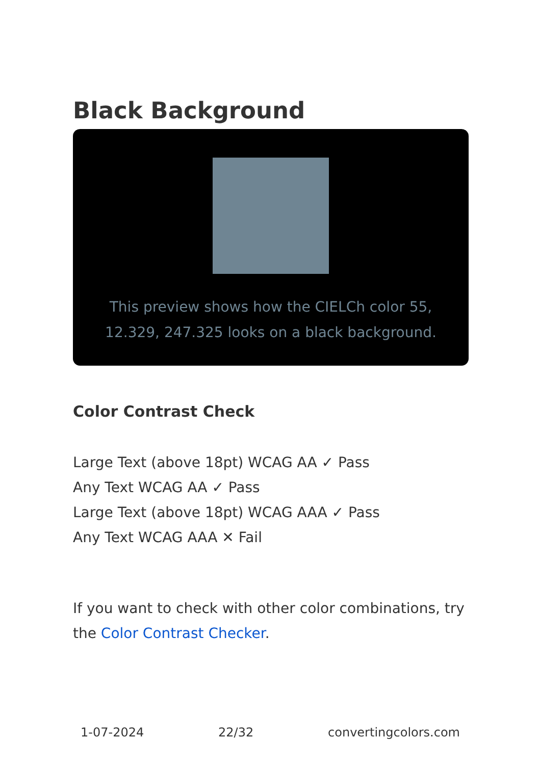Black Background
This preview shows how the CIELCh color 55, 12.329, 247.325 looks on a black background.
Color Contrast Check
Large Text (above 18pt) WCAG AA ✓ Pass
Any Text WCAG AA ✓ Pass
Large Text (above 18pt) WCAG AAA ✓ Pass
Any Text WCAG AAA ✕ Fail
If you want to check with other color combinations, try the Color Contrast Checker.
1-07-2024 22/32 convertingcolors.com